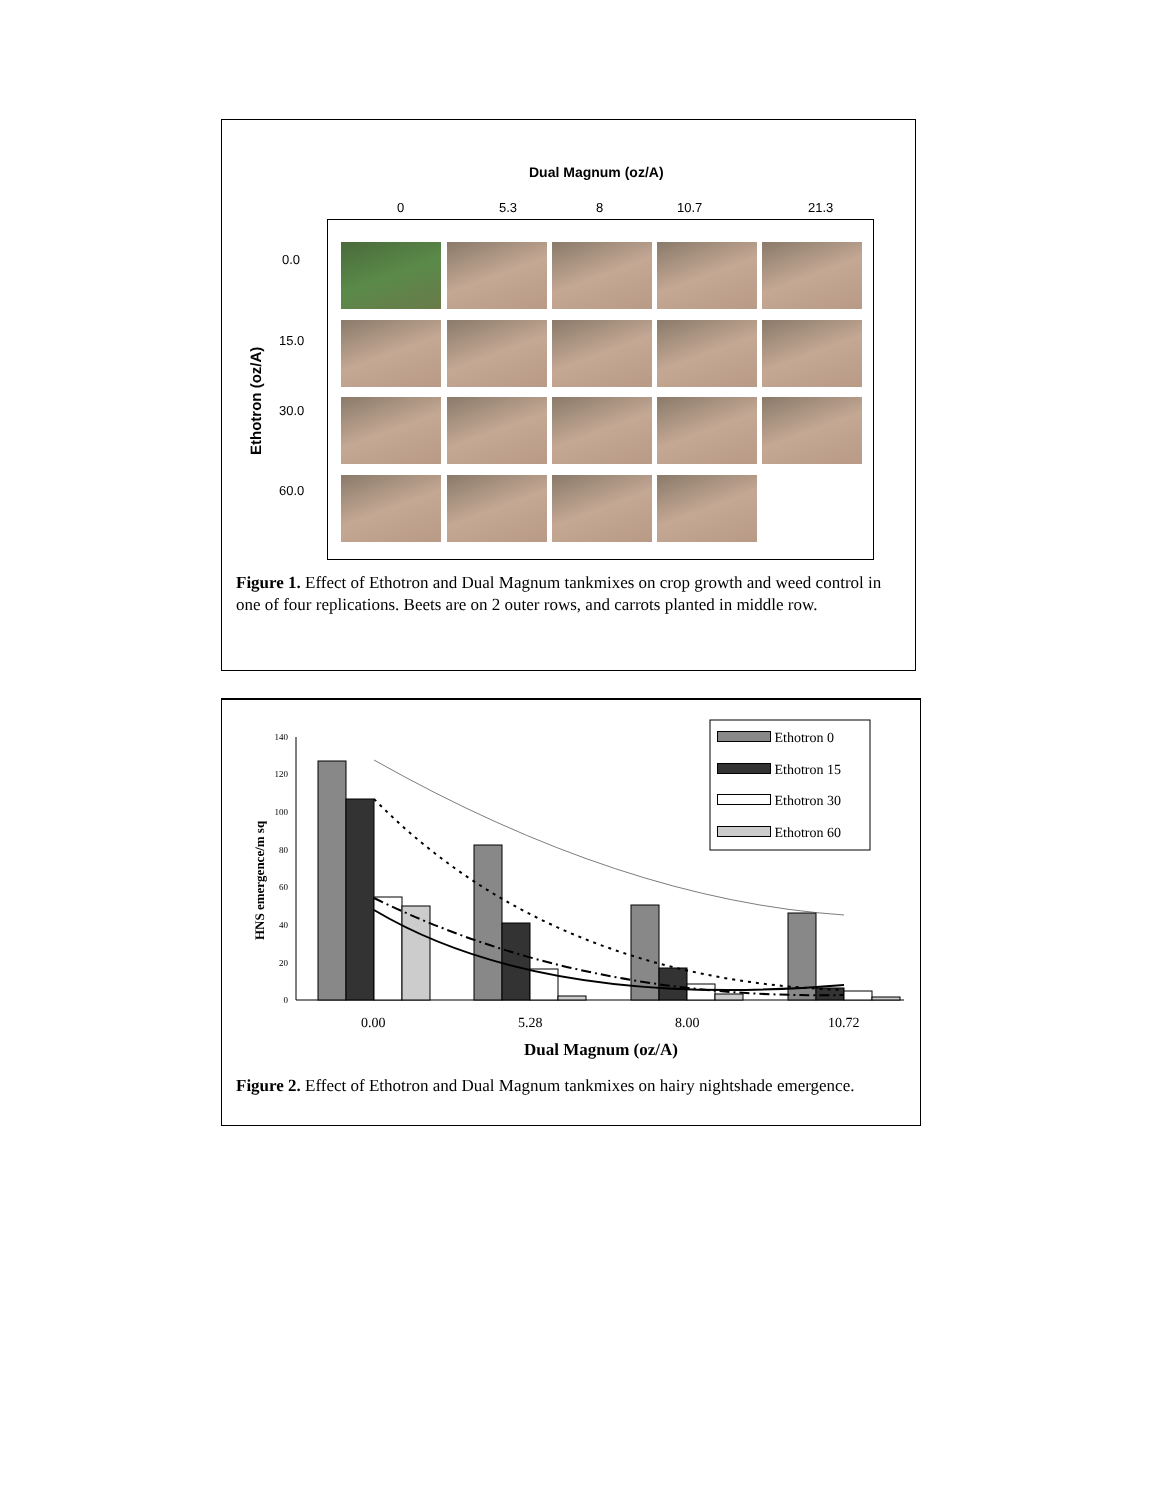Dual Magnum (oz/A)
0 5.3 8 10.7 21.3
Ethotron (oz/A)
0.0
15.0
30.0
60.0
Figure 1. Effect of Ethotron and Dual Magnum tankmixes on crop growth and weed control in one of four replications. Beets are on 2 outer rows, and carrots planted in middle row.
0
20
40
60
80
100
120
140
HNS emergence/m sq
Ethotron 0
Ethotron 15
Ethotron 30
Ethotron 60
0.00 5.28 8.00 10.72
Dual Magnum (oz/A)
Figure 2. Effect of Ethotron and Dual Magnum tankmixes on hairy nightshade emergence.